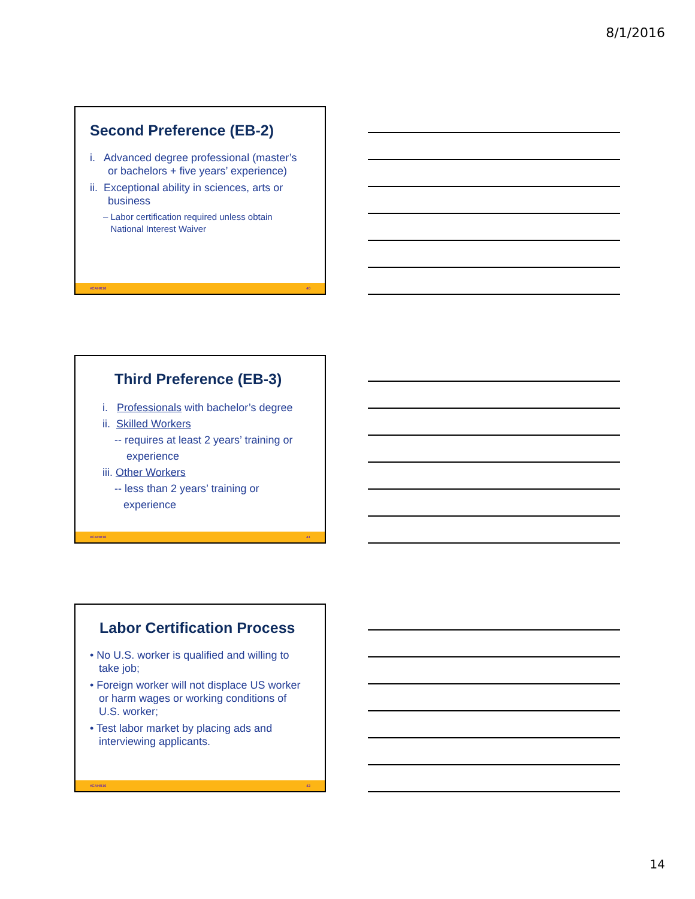8/1/2016
Second Preference (EB-2)
i. Advanced degree professional (master’s
or bachelors + five years’ experience)
ii. Exceptional ability in sciences, arts or
business
– Labor certification required unless obtain
National Interest Waiver
#CAHR16 40
Third Preference (EB-3)
i. Professionals with bachelor’s degree
ii. Skilled Workers
-- requires at least 2 years’ training or
experience
iii. Other Workers
-- less than 2 years’ training or
experience
#CAHR16 41
Labor Certification Process
• No U.S. worker is qualified and willing to
take job;
• Foreign worker will not displace US worker
or harm wages or working conditions of
U.S. worker;
• Test labor market by placing ads and
interviewing applicants.
#CAHR16 42
14